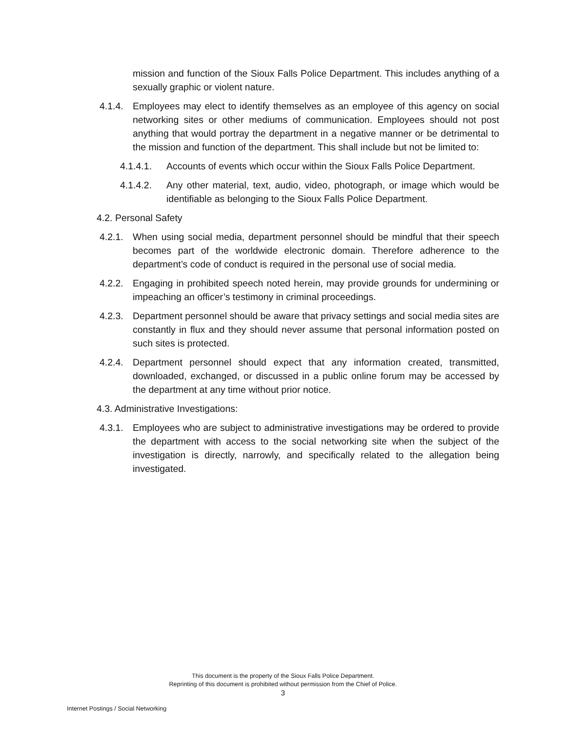mission and function of the Sioux Falls Police Department. This includes anything of a sexually graphic or violent nature.
4.1.4. Employees may elect to identify themselves as an employee of this agency on social networking sites or other mediums of communication. Employees should not post anything that would portray the department in a negative manner or be detrimental to the mission and function of the department. This shall include but not be limited to:
4.1.4.1. Accounts of events which occur within the Sioux Falls Police Department.
4.1.4.2. Any other material, text, audio, video, photograph, or image which would be identifiable as belonging to the Sioux Falls Police Department.
4.2. Personal Safety
4.2.1. When using social media, department personnel should be mindful that their speech becomes part of the worldwide electronic domain. Therefore adherence to the department’s code of conduct is required in the personal use of social media.
4.2.2. Engaging in prohibited speech noted herein, may provide grounds for undermining or impeaching an officer’s testimony in criminal proceedings.
4.2.3. Department personnel should be aware that privacy settings and social media sites are constantly in flux and they should never assume that personal information posted on such sites is protected.
4.2.4. Department personnel should expect that any information created, transmitted, downloaded, exchanged, or discussed in a public online forum may be accessed by the department at any time without prior notice.
4.3. Administrative Investigations:
4.3.1. Employees who are subject to administrative investigations may be ordered to provide the department with access to the social networking site when the subject of the investigation is directly, narrowly, and specifically related to the allegation being investigated.
This document is the property of the Sioux Falls Police Department.
Reprinting of this document is prohibited without permission from the Chief of Police.
3
Internet Postings / Social Networking